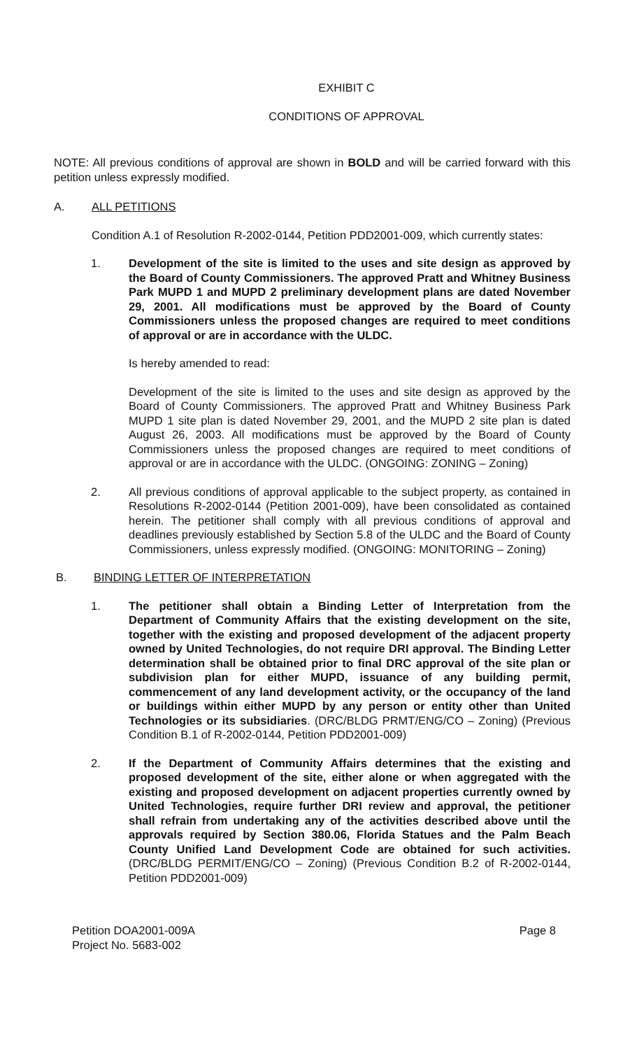EXHIBIT C
CONDITIONS OF APPROVAL
NOTE: All previous conditions of approval are shown in BOLD and will be carried forward with this petition unless expressly modified.
A. ALL PETITIONS
Condition A.1 of Resolution R-2002-0144, Petition PDD2001-009, which currently states:
1. Development of the site is limited to the uses and site design as approved by the Board of County Commissioners. The approved Pratt and Whitney Business Park MUPD 1 and MUPD 2 preliminary development plans are dated November 29, 2001. All modifications must be approved by the Board of County Commissioners unless the proposed changes are required to meet conditions of approval or are in accordance with the ULDC.
Is hereby amended to read:
Development of the site is limited to the uses and site design as approved by the Board of County Commissioners. The approved Pratt and Whitney Business Park MUPD 1 site plan is dated November 29, 2001, and the MUPD 2 site plan is dated August 26, 2003. All modifications must be approved by the Board of County Commissioners unless the proposed changes are required to meet conditions of approval or are in accordance with the ULDC. (ONGOING: ZONING – Zoning)
2. All previous conditions of approval applicable to the subject property, as contained in Resolutions R-2002-0144 (Petition 2001-009), have been consolidated as contained herein. The petitioner shall comply with all previous conditions of approval and deadlines previously established by Section 5.8 of the ULDC and the Board of County Commissioners, unless expressly modified. (ONGOING: MONITORING – Zoning)
B. BINDING LETTER OF INTERPRETATION
1. The petitioner shall obtain a Binding Letter of Interpretation from the Department of Community Affairs that the existing development on the site, together with the existing and proposed development of the adjacent property owned by United Technologies, do not require DRI approval. The Binding Letter determination shall be obtained prior to final DRC approval of the site plan or subdivision plan for either MUPD, issuance of any building permit, commencement of any land development activity, or the occupancy of the land or buildings within either MUPD by any person or entity other than United Technologies or its subsidiaries. (DRC/BLDG PRMT/ENG/CO – Zoning) (Previous Condition B.1 of R-2002-0144, Petition PDD2001-009)
2. If the Department of Community Affairs determines that the existing and proposed development of the site, either alone or when aggregated with the existing and proposed development on adjacent properties currently owned by United Technologies, require further DRI review and approval, the petitioner shall refrain from undertaking any of the activities described above until the approvals required by Section 380.06, Florida Statues and the Palm Beach County Unified Land Development Code are obtained for such activities. (DRC/BLDG PERMIT/ENG/CO – Zoning) (Previous Condition B.2 of R-2002-0144, Petition PDD2001-009)
Petition DOA2001-009A
Project No. 5683-002
Page 8